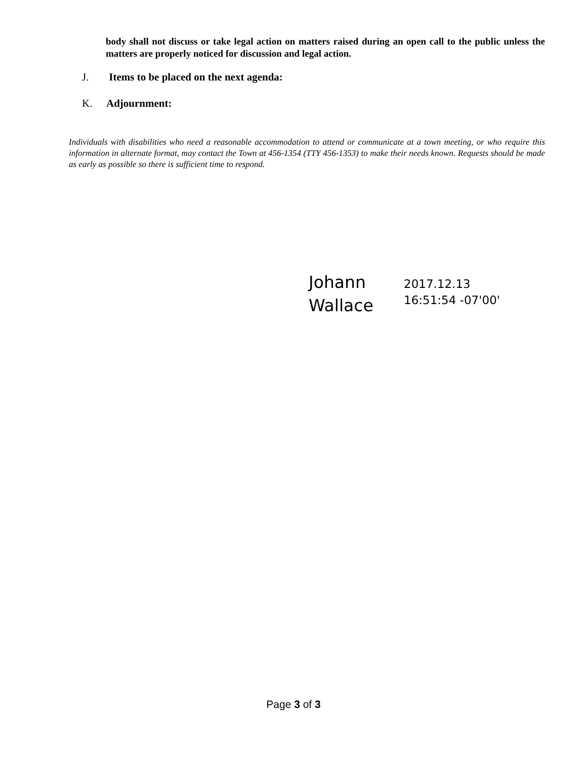body shall not discuss or take legal action on matters raised during an open call to the public unless the matters are properly noticed for discussion and legal action.
J. Items to be placed on the next agenda:
K. Adjournment:
Individuals with disabilities who need a reasonable accommodation to attend or communicate at a town meeting, or who require this information in alternate format, may contact the Town at 456-1354 (TTY 456-1353) to make their needs known. Requests should be made as early as possible so there is sufficient time to respond.
Johann
Wallace
2017.12.13
16:51:54 -07'00'
Page 3 of 3